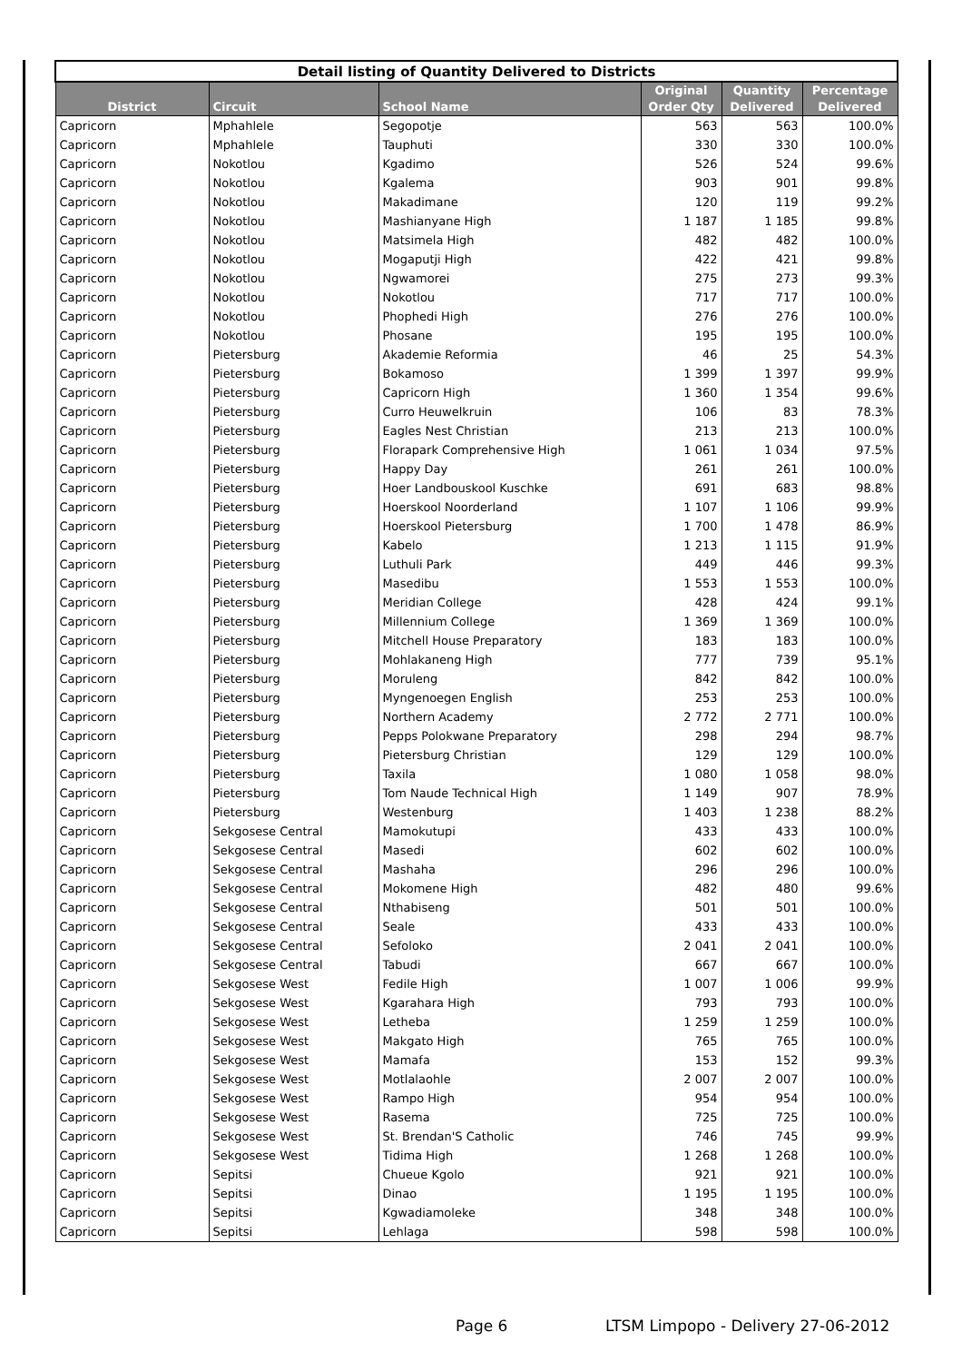| Detail listing of Quantity Delivered to Districts | | | | | |
| District | Circuit | School Name | Original Order Qty | Quantity Delivered | Percentage Delivered |
| Capricorn | Mphahlele | Segopotje | 563 | 563 | 100.0% |
| Capricorn | Mphahlele | Tauphuti | 330 | 330 | 100.0% |
| Capricorn | Nokotlou | Kgadimo | 526 | 524 | 99.6% |
| Capricorn | Nokotlou | Kgalema | 903 | 901 | 99.8% |
| Capricorn | Nokotlou | Makadimane | 120 | 119 | 99.2% |
| Capricorn | Nokotlou | Mashianyane High | 1 187 | 1 185 | 99.8% |
| Capricorn | Nokotlou | Matsimela High | 482 | 482 | 100.0% |
| Capricorn | Nokotlou | Mogaputji High | 422 | 421 | 99.8% |
| Capricorn | Nokotlou | Ngwamorei | 275 | 273 | 99.3% |
| Capricorn | Nokotlou | Nokotlou | 717 | 717 | 100.0% |
| Capricorn | Nokotlou | Phophedi High | 276 | 276 | 100.0% |
| Capricorn | Nokotlou | Phosane | 195 | 195 | 100.0% |
| Capricorn | Pietersburg | Akademie Reformia | 46 | 25 | 54.3% |
| Capricorn | Pietersburg | Bokamoso | 1 399 | 1 397 | 99.9% |
| Capricorn | Pietersburg | Capricorn High | 1 360 | 1 354 | 99.6% |
| Capricorn | Pietersburg | Curro Heuwelkruin | 106 | 83 | 78.3% |
| Capricorn | Pietersburg | Eagles Nest Christian | 213 | 213 | 100.0% |
| Capricorn | Pietersburg | Florapark Comprehensive High | 1 061 | 1 034 | 97.5% |
| Capricorn | Pietersburg | Happy Day | 261 | 261 | 100.0% |
| Capricorn | Pietersburg | Hoer Landbouskool Kuschke | 691 | 683 | 98.8% |
| Capricorn | Pietersburg | Hoerskool Noorderland | 1 107 | 1 106 | 99.9% |
| Capricorn | Pietersburg | Hoerskool Pietersburg | 1 700 | 1 478 | 86.9% |
| Capricorn | Pietersburg | Kabelo | 1 213 | 1 115 | 91.9% |
| Capricorn | Pietersburg | Luthuli Park | 449 | 446 | 99.3% |
| Capricorn | Pietersburg | Masedibu | 1 553 | 1 553 | 100.0% |
| Capricorn | Pietersburg | Meridian College | 428 | 424 | 99.1% |
| Capricorn | Pietersburg | Millennium College | 1 369 | 1 369 | 100.0% |
| Capricorn | Pietersburg | Mitchell House Preparatory | 183 | 183 | 100.0% |
| Capricorn | Pietersburg | Mohlakaneng High | 777 | 739 | 95.1% |
| Capricorn | Pietersburg | Moruleng | 842 | 842 | 100.0% |
| Capricorn | Pietersburg | Myngenoegen English | 253 | 253 | 100.0% |
| Capricorn | Pietersburg | Northern Academy | 2 772 | 2 771 | 100.0% |
| Capricorn | Pietersburg | Pepps Polokwane Preparatory | 298 | 294 | 98.7% |
| Capricorn | Pietersburg | Pietersburg Christian | 129 | 129 | 100.0% |
| Capricorn | Pietersburg | Taxila | 1 080 | 1 058 | 98.0% |
| Capricorn | Pietersburg | Tom Naude Technical High | 1 149 | 907 | 78.9% |
| Capricorn | Pietersburg | Westenburg | 1 403 | 1 238 | 88.2% |
| Capricorn | Sekgosese Central | Mamokutupi | 433 | 433 | 100.0% |
| Capricorn | Sekgosese Central | Masedi | 602 | 602 | 100.0% |
| Capricorn | Sekgosese Central | Mashaha | 296 | 296 | 100.0% |
| Capricorn | Sekgosese Central | Mokomene High | 482 | 480 | 99.6% |
| Capricorn | Sekgosese Central | Nthabiseng | 501 | 501 | 100.0% |
| Capricorn | Sekgosese Central | Seale | 433 | 433 | 100.0% |
| Capricorn | Sekgosese Central | Sefoloko | 2 041 | 2 041 | 100.0% |
| Capricorn | Sekgosese Central | Tabudi | 667 | 667 | 100.0% |
| Capricorn | Sekgosese West | Fedile High | 1 007 | 1 006 | 99.9% |
| Capricorn | Sekgosese West | Kgarahara High | 793 | 793 | 100.0% |
| Capricorn | Sekgosese West | Letheba | 1 259 | 1 259 | 100.0% |
| Capricorn | Sekgosese West | Makgato High | 765 | 765 | 100.0% |
| Capricorn | Sekgosese West | Mamafa | 153 | 152 | 99.3% |
| Capricorn | Sekgosese West | Motlalaohle | 2 007 | 2 007 | 100.0% |
| Capricorn | Sekgosese West | Rampo High | 954 | 954 | 100.0% |
| Capricorn | Sekgosese West | Rasema | 725 | 725 | 100.0% |
| Capricorn | Sekgosese West | St. Brendan'S Catholic | 746 | 745 | 99.9% |
| Capricorn | Sekgosese West | Tidima High | 1 268 | 1 268 | 100.0% |
| Capricorn | Sepitsi | Chueue Kgolo | 921 | 921 | 100.0% |
| Capricorn | Sepitsi | Dinao | 1 195 | 1 195 | 100.0% |
| Capricorn | Sepitsi | Kgwadiamoleke | 348 | 348 | 100.0% |
| Capricorn | Sepitsi | Lehlaga | 598 | 598 | 100.0% |
Page 6
LTSM Limpopo - Delivery 27-06-2012